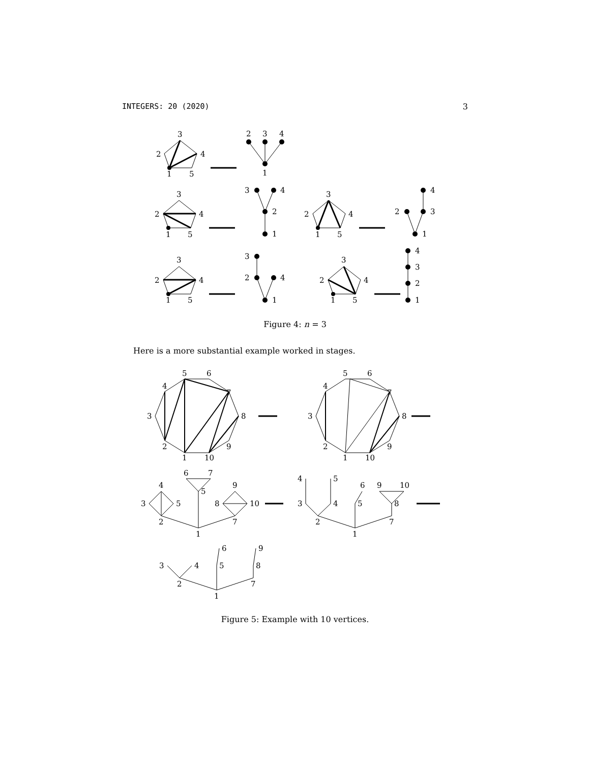INTEGERS: 20 (2020) 3
3
2
4
1
5
2
3
4
1
3
2
4
1
5
3
4
2
1
3
2
4
1
5
4
2
3
1
3
2
4
1
5
3
2
4
1
3
2
4
1
5
4
3
2
1
Figure 4: n = 3
Here is a more substantial example worked in stages.
5
6
4
7
3
8
2
9
1
10
5
6
4
7
3
8
2
9
1
10
4
3
5
2
6
7
5
9
8
10
7
1
4
5
3
4
2
6
5
9
10
8
7
1
6
9
3
4
5
8
2
7
1
Figure 5: Example with 10 vertices.